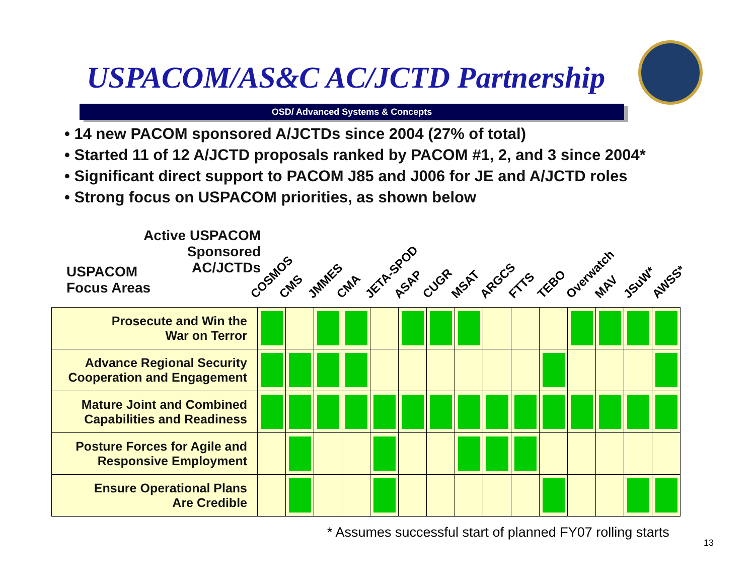USPACOM/AS&C AC/JCTD Partnership
OSD/ Advanced Systems & Concepts
• 14 new PACOM sponsored A/JCTDs since 2004 (27% of total)
• Started 11 of 12 A/JCTD proposals ranked by PACOM #1, 2, and 3 since 2004*
• Significant direct support to PACOM J85 and J006 for JE and A/JCTD roles
• Strong focus on USPACOM priorities, as shown below
Active USPACOM
Sponsored
AC/JCTDs
USPACOM
Focus Areas
COSMOS CMS JMMES CMA JETA-SPOD ASAP CUGR MSAT ARGCS FTTS TEBO Overwatch MAV JSuW* AWSS*
| Prosecute and Win the War on Terror | | | | | | | | | | | | | | | |
| Advance Regional Security Cooperation and Engagement | | | | | | | | | | | | | | | |
| Mature Joint and Combined Capabilities and Readiness | | | | | | | | | | | | | | | |
| Posture Forces for Agile and Responsive Employment | | | | | | | | | | | | | | | |
| Ensure Operational Plans Are Credible | | | | | | | | | | | | | | | |
* Assumes successful start of planned FY07 rolling starts
13